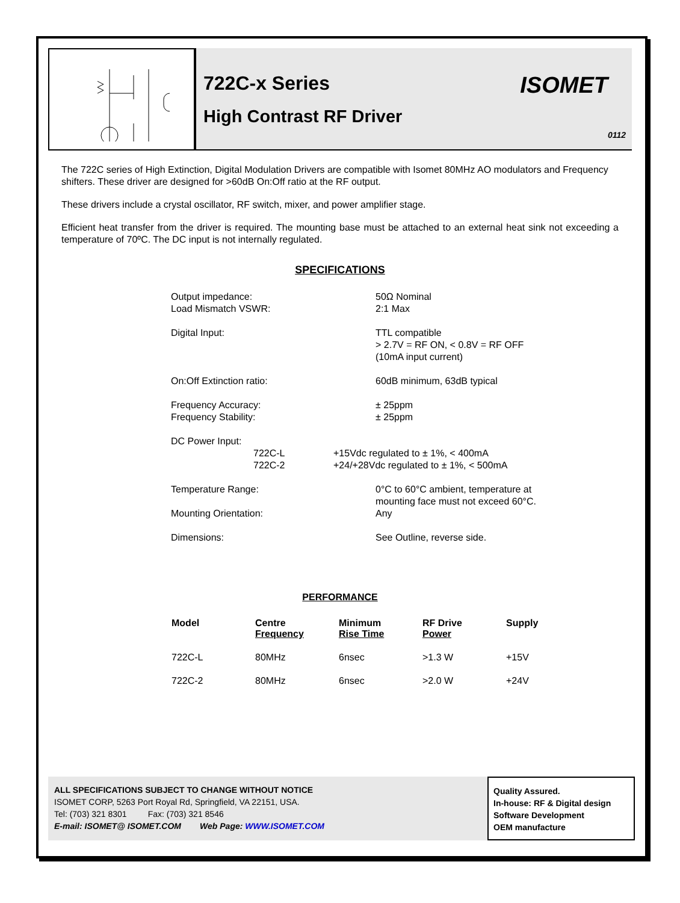722C-x Series
High Contrast RF Driver
ISOMET
0112
The 722C series of High Extinction, Digital Modulation Drivers are compatible with Isomet 80MHz AO modulators and Frequency shifters. These driver are designed for >60dB On:Off ratio at the RF output.
These drivers include a crystal oscillator, RF switch, mixer, and power amplifier stage.
Efficient heat transfer from the driver is required. The mounting base must be attached to an external heat sink not exceeding a temperature of 70ºC. The DC input is not internally regulated.
SPECIFICATIONS
| Output impedance: Load Mismatch VSWR: | 50Ω Nominal 2:1 Max |
| Digital Input: | TTL compatible > 2.7V = RF ON, < 0.8V = RF OFF (10mA input current) |
| On:Off Extinction ratio: | 60dB minimum, 63dB typical |
| Frequency Accuracy: Frequency Stability: | ± 25ppm ± 25ppm |
| DC Power Input: 722C-L 722C-2 | +15Vdc regulated to ± 1%, < 400mA +24/+28Vdc regulated to ± 1%, < 500mA |
| Temperature Range: | 0°C to 60°C ambient, temperature at mounting face must not exceed 60°C. |
| Mounting Orientation: | Any |
| Dimensions: | See Outline, reverse side. |
PERFORMANCE
| Model | Centre Frequency | Minimum Rise Time | RF Drive Power | Supply |
| --- | --- | --- | --- | --- |
| 722C-L | 80MHz | 6nsec | >1.3 W | +15V |
| 722C-2 | 80MHz | 6nsec | >2.0 W | +24V |
ALL SPECIFICATIONS SUBJECT TO CHANGE WITHOUT NOTICE
ISOMET CORP, 5263 Port Royal Rd, Springfield, VA 22151, USA.
Tel: (703) 321 8301 Fax: (703) 321 8546
E-mail: ISOMET@ ISOMET.COM Web Page: WWW.ISOMET.COM
Quality Assured.
In-house: RF & Digital design
Software Development
OEM manufacture